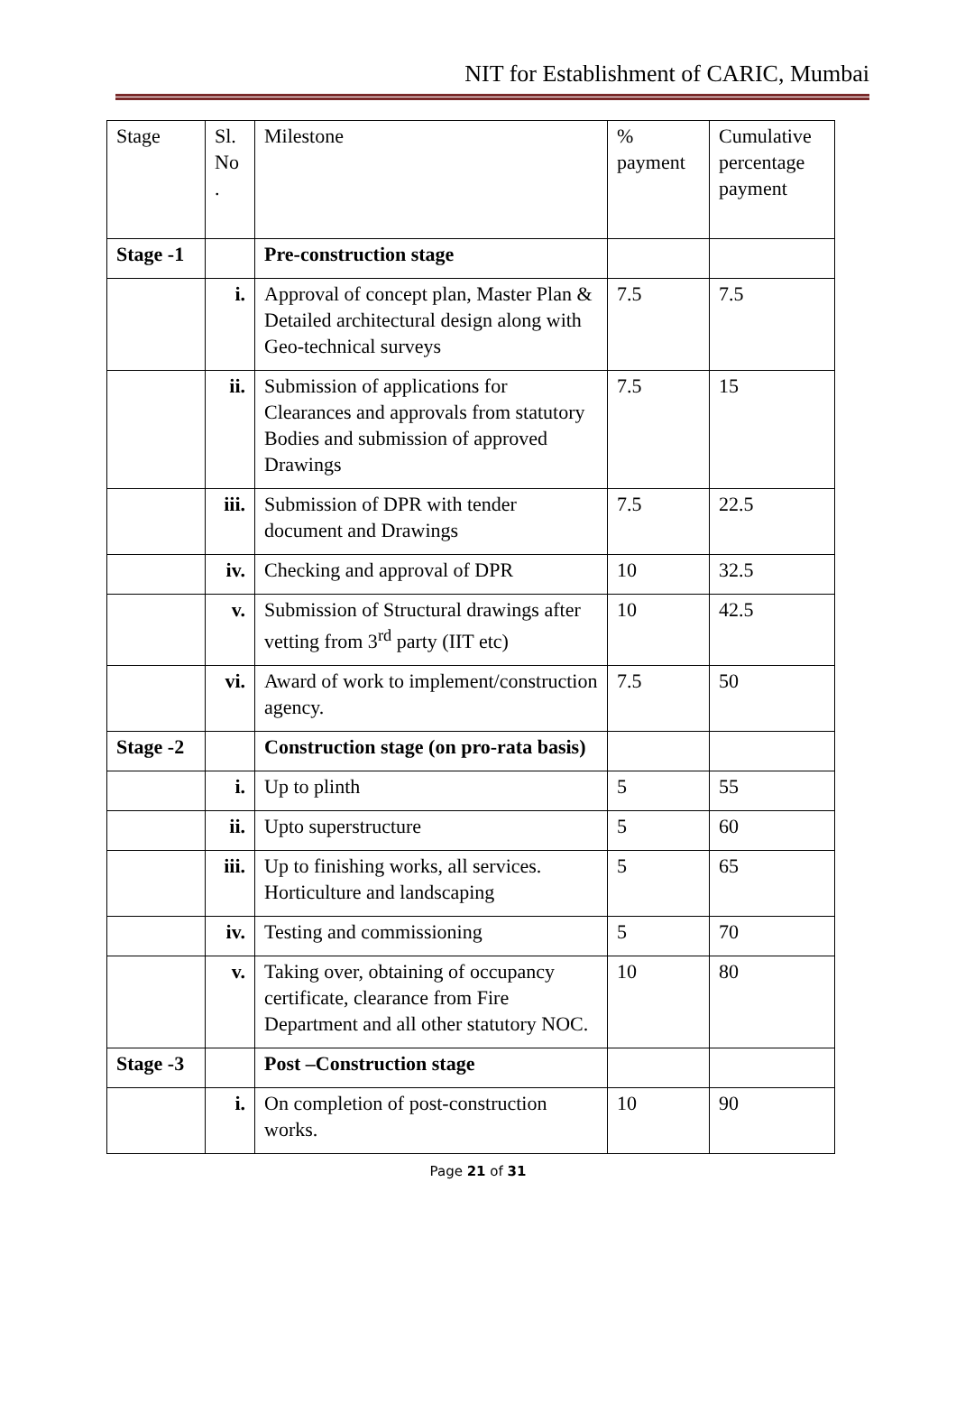NIT for Establishment of CARIC, Mumbai
| Stage | Sl. No . | Milestone | % payment | Cumulative percentage payment |
| --- | --- | --- | --- | --- |
| Stage -1 | | Pre-construction stage | | |
| | i. | Approval of concept plan, Master Plan & Detailed architectural design along with Geo-technical surveys | 7.5 | 7.5 |
| | ii. | Submission of applications for Clearances and approvals from statutory Bodies and submission of approved Drawings | 7.5 | 15 |
| | iii. | Submission of DPR with tender document and Drawings | 7.5 | 22.5 |
| | iv. | Checking and approval of DPR | 10 | 32.5 |
| | v. | Submission of Structural drawings after vetting from 3<sup>rd</sup> party (IIT etc) | 10 | 42.5 |
| | vi. | Award of work to implement/construction agency. | 7.5 | 50 |
| Stage -2 | | Construction stage (on pro-rata basis) | | |
| | i. | Up to plinth | 5 | 55 |
| | ii. | Upto superstructure | 5 | 60 |
| | iii. | Up to finishing works, all services. Horticulture and landscaping | 5 | 65 |
| | iv. | Testing and commissioning | 5 | 70 |
| | v. | Taking over, obtaining of occupancy certificate, clearance from Fire Department and all other statutory NOC. | 10 | 80 |
| Stage -3 | | Post –Construction stage | | |
| | i. | On completion of post-construction works. | 10 | 90 |
Page 21 of 31